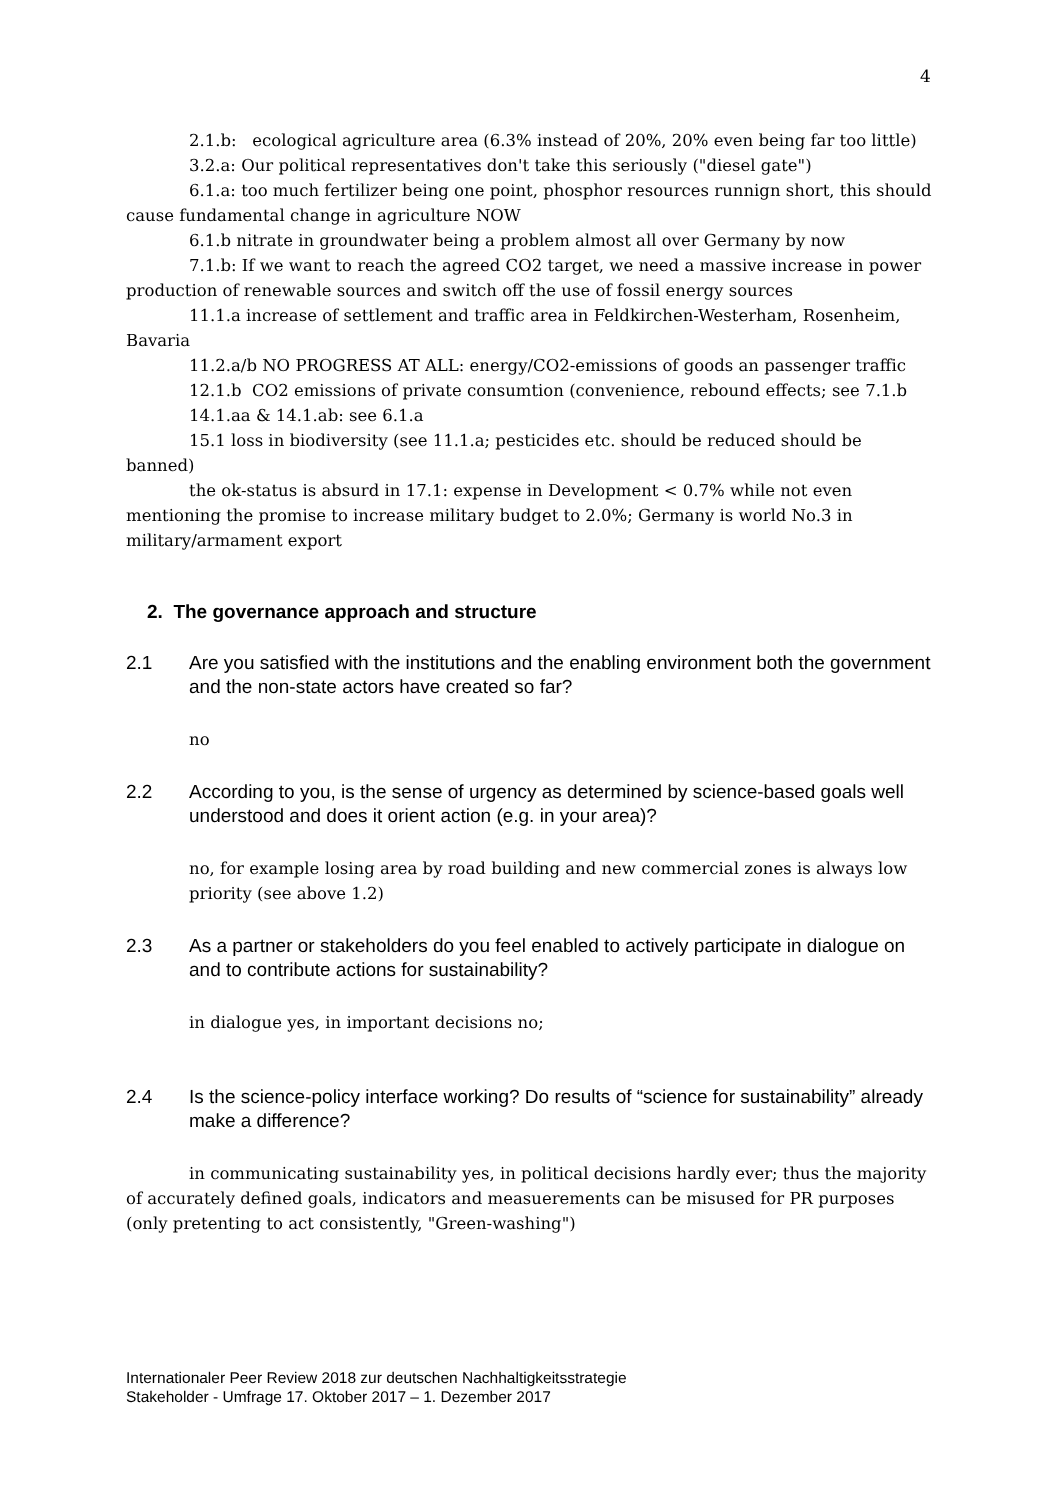4
2.1.b: ecological agriculture area (6.3% instead of 20%, 20% even being far too little)
3.2.a: Our political representatives don't take this seriously ("diesel gate")
6.1.a: too much fertilizer being one point, phosphor resources runnign short, this should cause fundamental change in agriculture NOW
6.1.b nitrate in groundwater being a problem almost all over Germany by now
7.1.b: If we want to reach the agreed CO2 target, we need a massive increase in power production of renewable sources and switch off the use of fossil energy sources
11.1.a increase of settlement and traffic area in Feldkirchen-Westerham, Rosenheim, Bavaria
11.2.a/b NO PROGRESS AT ALL: energy/CO2-emissions of goods an passenger traffic
12.1.b CO2 emissions of private consumtion (convenience, rebound effects; see 7.1.b
14.1.aa & 14.1.ab: see 6.1.a
15.1 loss in biodiversity (see 11.1.a; pesticides etc. should be reduced should be banned)
the ok-status is absurd in 17.1: expense in Development < 0.7% while not even mentioning the promise to increase military budget to 2.0%; Germany is world No.3 in military/armament export
2. The governance approach and structure
2.1 Are you satisfied with the institutions and the enabling environment both the government and the non-state actors have created so far?
no
2.2 According to you, is the sense of urgency as determined by science-based goals well understood and does it orient action (e.g. in your area)?
no, for example losing area by road building and new commercial zones is always low priority (see above 1.2)
2.3 As a partner or stakeholders do you feel enabled to actively participate in dialogue on and to contribute actions for sustainability?
in dialogue yes, in important decisions no;
2.4 Is the science-policy interface working? Do results of “science for sustainability” already make a difference?
in communicating sustainability yes, in political decisions hardly ever; thus the majority of accurately defined goals, indicators and measuerements can be misused for PR purposes (only pretenting to act consistently, "Green-washing")
Internationaler Peer Review 2018 zur deutschen Nachhaltigkeitsstrategie
Stakeholder - Umfrage 17. Oktober 2017 – 1. Dezember 2017